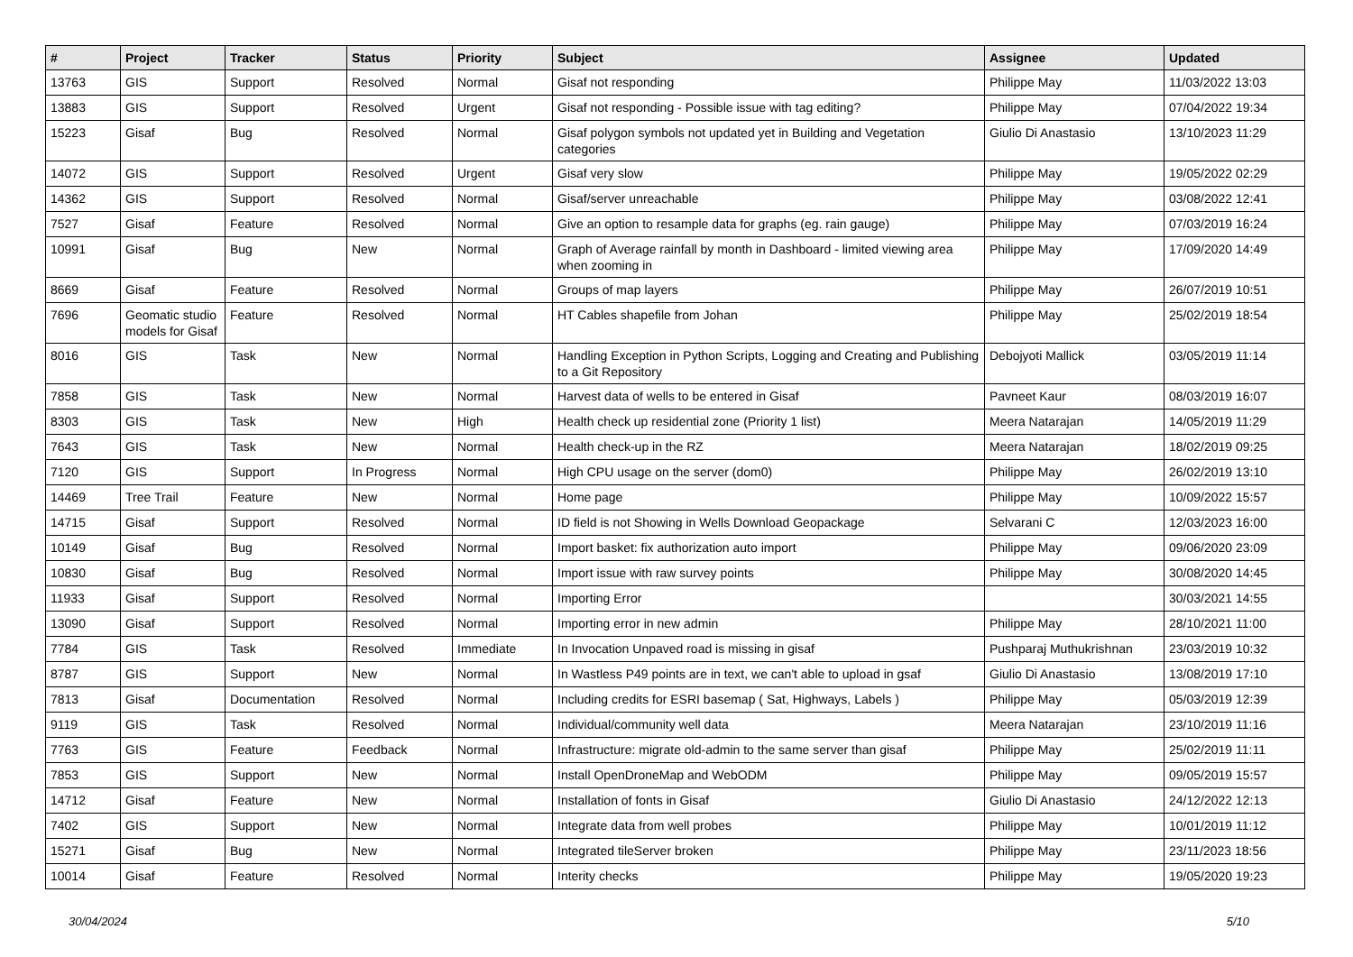| # | Project | Tracker | Status | Priority | Subject | Assignee | Updated |
| --- | --- | --- | --- | --- | --- | --- | --- |
| 13763 | GIS | Support | Resolved | Normal | Gisaf not responding | Philippe May | 11/03/2022 13:03 |
| 13883 | GIS | Support | Resolved | Urgent | Gisaf not responding - Possible issue with tag editing? | Philippe May | 07/04/2022 19:34 |
| 15223 | Gisaf | Bug | Resolved | Normal | Gisaf polygon symbols not updated yet in Building and Vegetation categories | Giulio Di Anastasio | 13/10/2023 11:29 |
| 14072 | GIS | Support | Resolved | Urgent | Gisaf very slow | Philippe May | 19/05/2022 02:29 |
| 14362 | GIS | Support | Resolved | Normal | Gisaf/server unreachable | Philippe May | 03/08/2022 12:41 |
| 7527 | Gisaf | Feature | Resolved | Normal | Give an option to resample data for graphs (eg. rain gauge) | Philippe May | 07/03/2019 16:24 |
| 10991 | Gisaf | Bug | New | Normal | Graph of Average rainfall by month in Dashboard - limited viewing area when zooming in | Philippe May | 17/09/2020 14:49 |
| 8669 | Gisaf | Feature | Resolved | Normal | Groups of map layers | Philippe May | 26/07/2019 10:51 |
| 7696 | Geomatic studio models for Gisaf | Feature | Resolved | Normal | HT Cables shapefile from Johan | Philippe May | 25/02/2019 18:54 |
| 8016 | GIS | Task | New | Normal | Handling Exception in Python Scripts, Logging and Creating and Publishing to a Git Repository | Debojyoti Mallick | 03/05/2019 11:14 |
| 7858 | GIS | Task | New | Normal | Harvest data of wells to be entered in Gisaf | Pavneet Kaur | 08/03/2019 16:07 |
| 8303 | GIS | Task | New | High | Health check up residential zone (Priority 1 list) | Meera Natarajan | 14/05/2019 11:29 |
| 7643 | GIS | Task | New | Normal | Health check-up in the RZ | Meera Natarajan | 18/02/2019 09:25 |
| 7120 | GIS | Support | In Progress | Normal | High CPU usage on the server (dom0) | Philippe May | 26/02/2019 13:10 |
| 14469 | Tree Trail | Feature | New | Normal | Home page | Philippe May | 10/09/2022 15:57 |
| 14715 | Gisaf | Support | Resolved | Normal | ID field is not Showing in Wells Download Geopackage | Selvarani C | 12/03/2023 16:00 |
| 10149 | Gisaf | Bug | Resolved | Normal | Import basket: fix authorization auto import | Philippe May | 09/06/2020 23:09 |
| 10830 | Gisaf | Bug | Resolved | Normal | Import issue with raw survey points | Philippe May | 30/08/2020 14:45 |
| 11933 | Gisaf | Support | Resolved | Normal | Importing Error | | 30/03/2021 14:55 |
| 13090 | Gisaf | Support | Resolved | Normal | Importing error in new admin | Philippe May | 28/10/2021 11:00 |
| 7784 | GIS | Task | Resolved | Immediate | In Invocation Unpaved road is missing in gisaf | Pushparaj Muthukrishnan | 23/03/2019 10:32 |
| 8787 | GIS | Support | New | Normal | In Wastless P49 points are in text, we can't able to upload in gsaf | Giulio Di Anastasio | 13/08/2019 17:10 |
| 7813 | Gisaf | Documentation | Resolved | Normal | Including credits for ESRI basemap ( Sat, Highways, Labels ) | Philippe May | 05/03/2019 12:39 |
| 9119 | GIS | Task | Resolved | Normal | Individual/community well data | Meera Natarajan | 23/10/2019 11:16 |
| 7763 | GIS | Feature | Feedback | Normal | Infrastructure: migrate old-admin to the same server than gisaf | Philippe May | 25/02/2019 11:11 |
| 7853 | GIS | Support | New | Normal | Install OpenDroneMap and WebODM | Philippe May | 09/05/2019 15:57 |
| 14712 | Gisaf | Feature | New | Normal | Installation of fonts in Gisaf | Giulio Di Anastasio | 24/12/2022 12:13 |
| 7402 | GIS | Support | New | Normal | Integrate data from well probes | Philippe May | 10/01/2019 11:12 |
| 15271 | Gisaf | Bug | New | Normal | Integrated tileServer broken | Philippe May | 23/11/2023 18:56 |
| 10014 | Gisaf | Feature | Resolved | Normal | Interity checks | Philippe May | 19/05/2020 19:23 |
30/04/2024 5/10